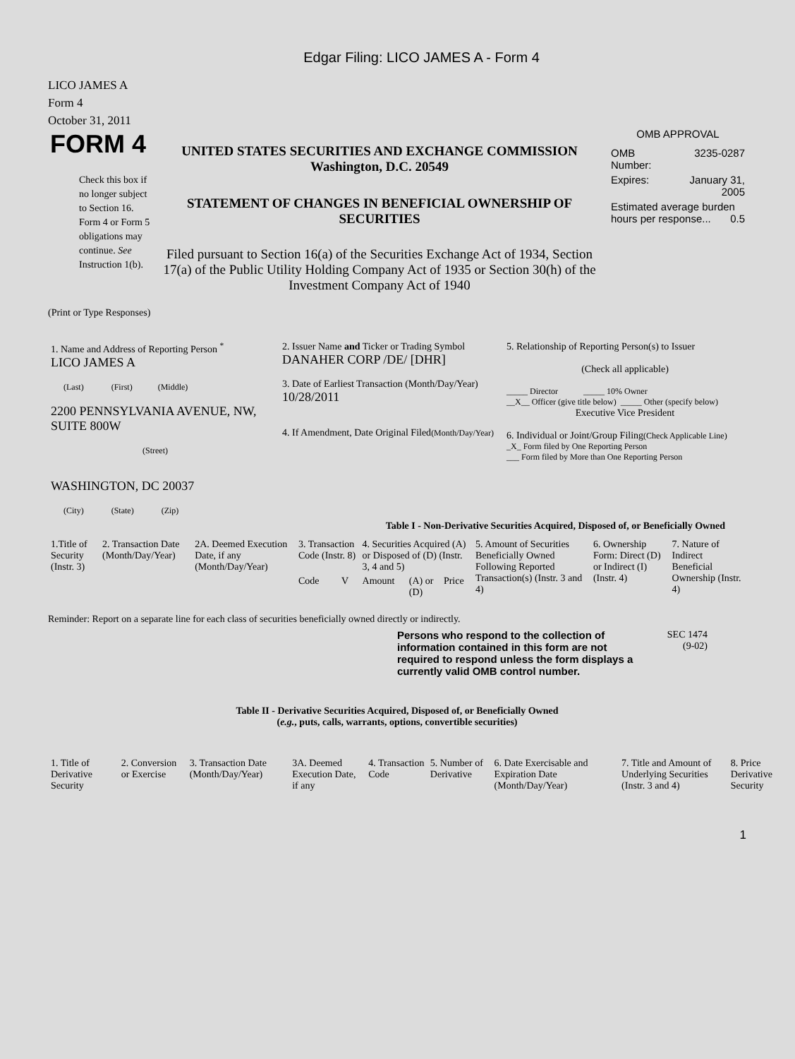Edgar Filing: LICO JAMES A - Form 4
LICO JAMES A
Form 4
October 31, 2011
FORM 4
Check this box if no longer subject to Section 16. Form 4 or Form 5 obligations may continue. See Instruction 1(b).
UNITED STATES SECURITIES AND EXCHANGE COMMISSION
Washington, D.C. 20549
STATEMENT OF CHANGES IN BENEFICIAL OWNERSHIP OF SECURITIES
Filed pursuant to Section 16(a) of the Securities Exchange Act of 1934, Section 17(a) of the Public Utility Holding Company Act of 1935 or Section 30(h) of the Investment Company Act of 1940
OMB APPROVAL
| OMB Number: | 3235-0287 |
| Expires: | January 31, 2005 |
| Estimated average burden hours per response... 0.5 | |
(Print or Type Responses)
| 1. Name and Address of Reporting Person <sup>*</sup> LICO JAMES A (Last) (First) (Middle) 2200 PENNSYLVANIA AVENUE, NW, SUITE 800W (Street) WASHINGTON, DC 20037 (City) (State) (Zip) | 2. Issuer Name and Ticker or Trading Symbol DANAHER CORP /DE/ [DHR] 3. Date of Earliest Transaction (Month/Day/Year) 10/28/2011 4. If Amendment, Date Original Filed (Month/Day/Year) | 5. Relationship of Reporting Person(s) to Issuer (Check all applicable) _____ Director _____ 10% Owner __X__ Officer (give title below) _____ Other (specify below) Executive Vice President 6. Individual or Joint/Group Filing (Check Applicable Line) _X_ Form filed by One Reporting Person ___ Form filed by More than One Reporting Person |
Table I - Non-Derivative Securities Acquired, Disposed of, or Beneficially Owned
| 1.Title of Security (Instr. 3) | 2. Transaction Date (Month/Day/Year) | 2A. Deemed Execution Date, if any (Month/Day/Year) | 3. Transaction Code (Instr. 8) | | 4. Securities Acquired (A) or Disposed of (D) (Instr. 3, 4 and 5) | | | 5. Amount of Securities Beneficially Owned Following Reported Transaction(s) (Instr. 3 and 4) | 6. Ownership Form: Direct (D) or Indirect (I) (Instr. 4) | 7. Nature of Indirect Beneficial Ownership (Instr. 4) |
| --- | --- | --- | --- | --- | --- | --- | --- | --- | --- | --- |
| | | | Code | V | Amount | (A) or (D) | Price | | | |
Reminder: Report on a separate line for each class of securities beneficially owned directly or indirectly.
Persons who respond to the collection of information contained in this form are not required to respond unless the form displays a currently valid OMB control number.
SEC 1474
(9-02)
Table II - Derivative Securities Acquired, Disposed of, or Beneficially Owned
(e.g., puts, calls, warrants, options, convertible securities)
| 1. Title of Derivative Security | 2. Conversion or Exercise | 3. Transaction Date (Month/Day/Year) | 3A. Deemed Execution Date, if any | 4. Transaction Code | 5. Number of Derivative | 6. Date Exercisable and Expiration Date (Month/Day/Year) | 7. Title and Amount of Underlying Securities (Instr. 3 and 4) | 8. Price Derivative Security |
| --- | --- | --- | --- | --- | --- | --- | --- | --- |
1